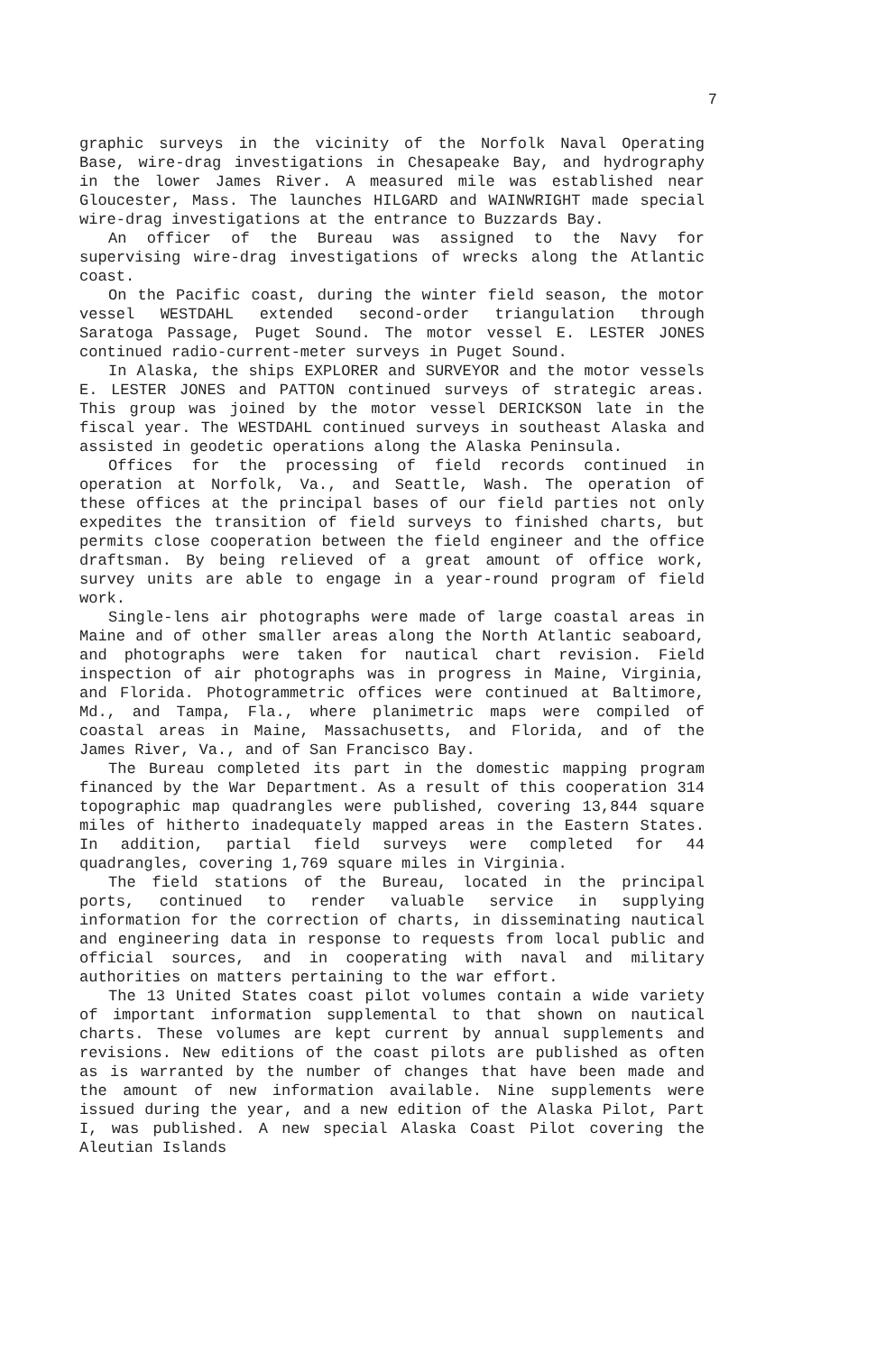7
graphic surveys in the vicinity of the Norfolk Naval Operating Base, wire-drag investigations in Chesapeake Bay, and hydrography in the lower James River. A measured mile was established near Gloucester, Mass. The launches HILGARD and WAINWRIGHT made special wire-drag investigations at the entrance to Buzzards Bay.
An officer of the Bureau was assigned to the Navy for supervising wire-drag investigations of wrecks along the Atlantic coast.
On the Pacific coast, during the winter field season, the motor vessel WESTDAHL extended second-order triangulation through Saratoga Passage, Puget Sound. The motor vessel E. LESTER JONES continued radio-current-meter surveys in Puget Sound.
In Alaska, the ships EXPLORER and SURVEYOR and the motor vessels E. LESTER JONES and PATTON continued surveys of strategic areas. This group was joined by the motor vessel DERICKSON late in the fiscal year. The WESTDAHL continued surveys in southeast Alaska and assisted in geodetic operations along the Alaska Peninsula.
Offices for the processing of field records continued in operation at Norfolk, Va., and Seattle, Wash. The operation of these offices at the principal bases of our field parties not only expedites the transition of field surveys to finished charts, but permits close cooperation between the field engineer and the office draftsman. By being relieved of a great amount of office work, survey units are able to engage in a year-round program of field work.
Single-lens air photographs were made of large coastal areas in Maine and of other smaller areas along the North Atlantic seaboard, and photographs were taken for nautical chart revision. Field inspection of air photographs was in progress in Maine, Virginia, and Florida. Photogrammetric offices were continued at Baltimore, Md., and Tampa, Fla., where planimetric maps were compiled of coastal areas in Maine, Massachusetts, and Florida, and of the James River, Va., and of San Francisco Bay.
The Bureau completed its part in the domestic mapping program financed by the War Department. As a result of this cooperation 314 topographic map quadrangles were published, covering 13,844 square miles of hitherto inadequately mapped areas in the Eastern States. In addition, partial field surveys were completed for 44 quadrangles, covering 1,769 square miles in Virginia.
The field stations of the Bureau, located in the principal ports, continued to render valuable service in supplying information for the correction of charts, in disseminating nautical and engineering data in response to requests from local public and official sources, and in cooperating with naval and military authorities on matters pertaining to the war effort.
The 13 United States coast pilot volumes contain a wide variety of important information supplemental to that shown on nautical charts. These volumes are kept current by annual supplements and revisions. New editions of the coast pilots are published as often as is warranted by the number of changes that have been made and the amount of new information available. Nine supplements were issued during the year, and a new edition of the Alaska Pilot, Part I, was published. A new special Alaska Coast Pilot covering the Aleutian Islands